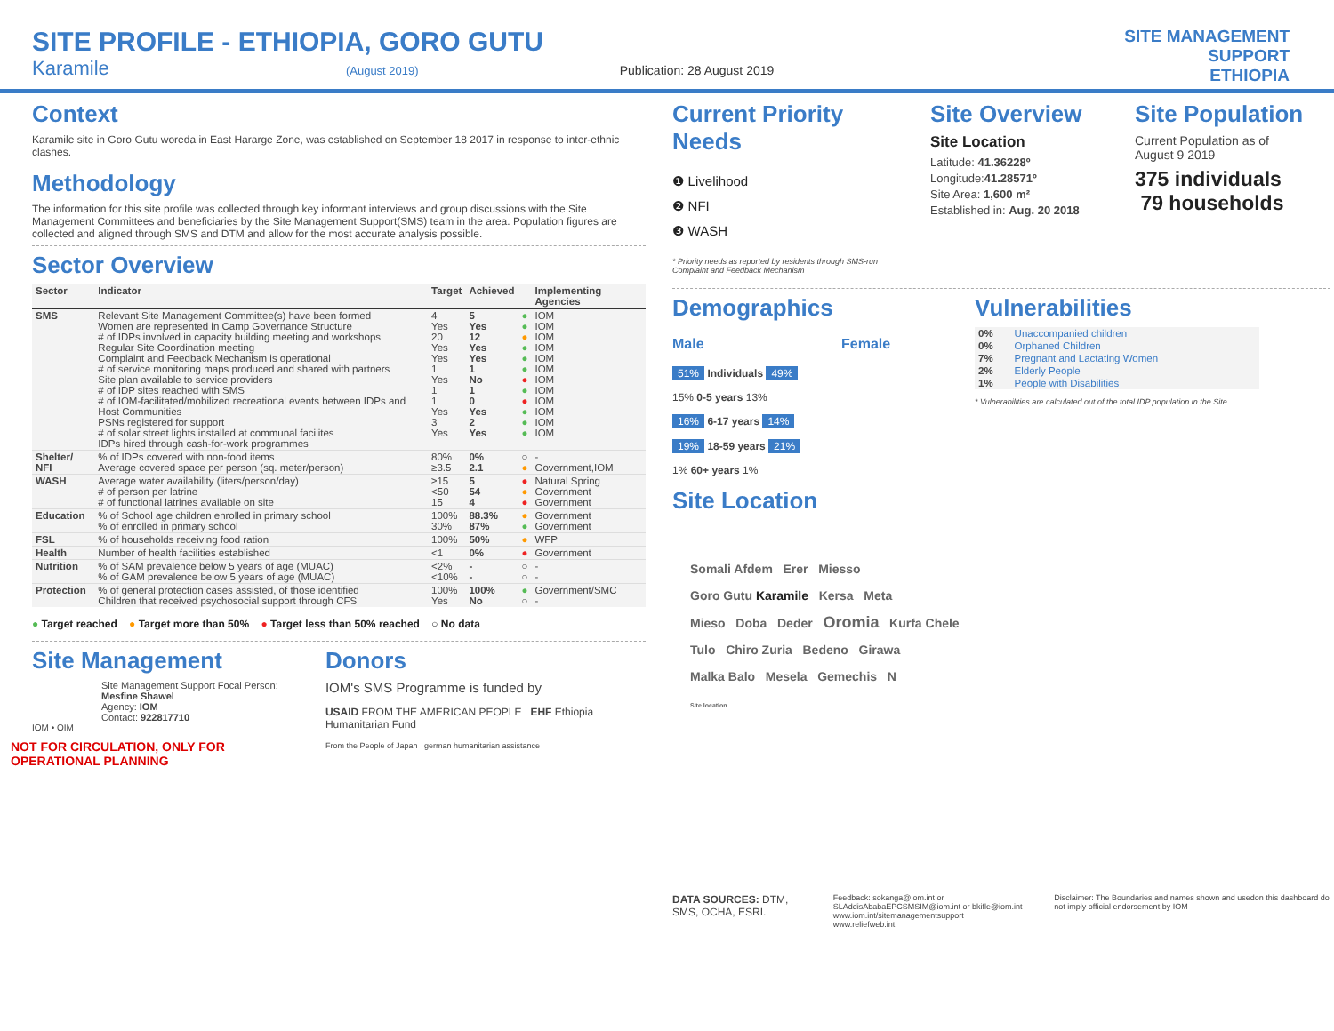SITE PROFILE - ETHIOPIA, GORO GUTU
Karamile (August 2019) Publication: 28 August 2019
SITE MANAGEMENT
SUPPORT
ETHIOPIA
Context
Karamile site in Goro Gutu woreda in East Hararge Zone, was established on September 18 2017 in response to inter-ethnic clashes.
Methodology
The information for this site profile was collected through key informant interviews and group discussions with the Site Management Committees and beneficiaries by the Site Management Support(SMS) team in the area. Population figures are collected and aligned through SMS and DTM and allow for the most accurate analysis possible.
Sector Overview
| Sector | Indicator | Target | Achieved | | Implementing Agencies |
| --- | --- | --- | --- | --- | --- |
| SMS | Relevant Site Management Committee(s) have been formed Women are represented in Camp Governance Structure # of IDPs involved in capacity building meeting and workshops Regular Site Coordination meeting Complaint and Feedback Mechanism is operational # of service monitoring maps produced and shared with partners Site plan available to service providers # of IDP sites reached with SMS # of IOM-facilitated/mobilized recreational events between IDPs and Host Communities PSNs registered for support # of solar street lights installed at communal facilites IDPs hired through cash-for-work programmes | 4 Yes 20 Yes Yes 1 Yes 1 1 Yes 3 Yes | 5 Yes 12 Yes Yes 1 No 1 0 Yes 2 Yes | ● ● ● ● ● ● ● ● ● ● ● ● | IOM IOM IOM IOM IOM IOM IOM IOM IOM IOM IOM IOM |
| Shelter/ NFI | % of IDPs covered with non-food items Average covered space per person (sq. meter/person) | 80% ≥3.5 | 0% 2.1 | ○ ● | - Government,IOM |
| WASH | Average water availability (liters/person/day) # of person per latrine # of functional latrines available on site | ≥15 <50 15 | 5 54 4 | ● ● ● | Natural Spring Government Government |
| Education | % of School age children enrolled in primary school % of enrolled in primary school | 100% 30% | 88.3% 87% | ● ● | Government Government |
| FSL | % of households receiving food ration | 100% | 50% | ● | WFP |
| Health | Number of health facilities established | <1 | 0% | ● | Government |
| Nutrition | % of SAM prevalence below 5 years of age (MUAC) % of GAM prevalence below 5 years of age (MUAC) | <2% <10% | - - | ○ ○ | - - |
| Protection | % of general protection cases assisted, of those identified Children that received psychosocial support through CFS | 100% Yes | 100% No | ● ○ | Government/SMC - |
● Target reached ● Target more than 50% ● Target less than 50% reached ○ No data
Site Management
Site Management Support Focal Person: Mesfine Shawel
Agency: IOM
Contact: 922817710
IOM • OIM
NOT FOR CIRCULATION, ONLY FOR OPERATIONAL PLANNING
Donors
IOM's SMS Programme is funded by
USAID FROM THE AMERICAN PEOPLE EHF Ethiopia Humanitarian Fund
From the People of Japan german humanitarian assistance
Current Priority Needs
❶ Livelihood
❷ NFI
❸ WASH
* Priority needs as reported by residents through SMS-run Complaint and Feedback Mechanism
Site Overview
Site Location
Latitude: 41.36228º
Longitude:41.28571º
Site Area: 1,600 m²
Established in: Aug. 20 2018
Site Population
Current Population as of
August 9 2019
375 individuals
79 households
Demographics
Male Female
51% Individuals 49%
15% 0-5 years 13%
16% 6-17 years 14%
19% 18-59 years 21%
1% 60+ years 1%
Vulnerabilities
| 0% | Unaccompanied children |
| 0% | Orphaned Children |
| 7% | Pregnant and Lactating Women |
| 2% | Elderly People |
| 1% | People with Disabilities |
* Vulnerabilities are calculated out of the total IDP population in the Site
Site Location
Somali Afdem Erer Miesso
Goro Gutu Karamile Kersa Meta
Mieso Doba Deder Oromia Kurfa Chele
Tulo Chiro Zuria Bedeno Girawa
Malka Balo Mesela Gemechis N
Site location
DATA SOURCES: DTM, SMS, OCHA, ESRI.
Feedback: sokanga@iom.int or SLAddisAbabaEPCSMSIM@iom.int or bkifle@iom.int
www.iom.int/sitemanagementsupport
www.reliefweb.int
Disclaimer: The Boundaries and names shown and usedon this dashboard do not imply official endorsement by IOM